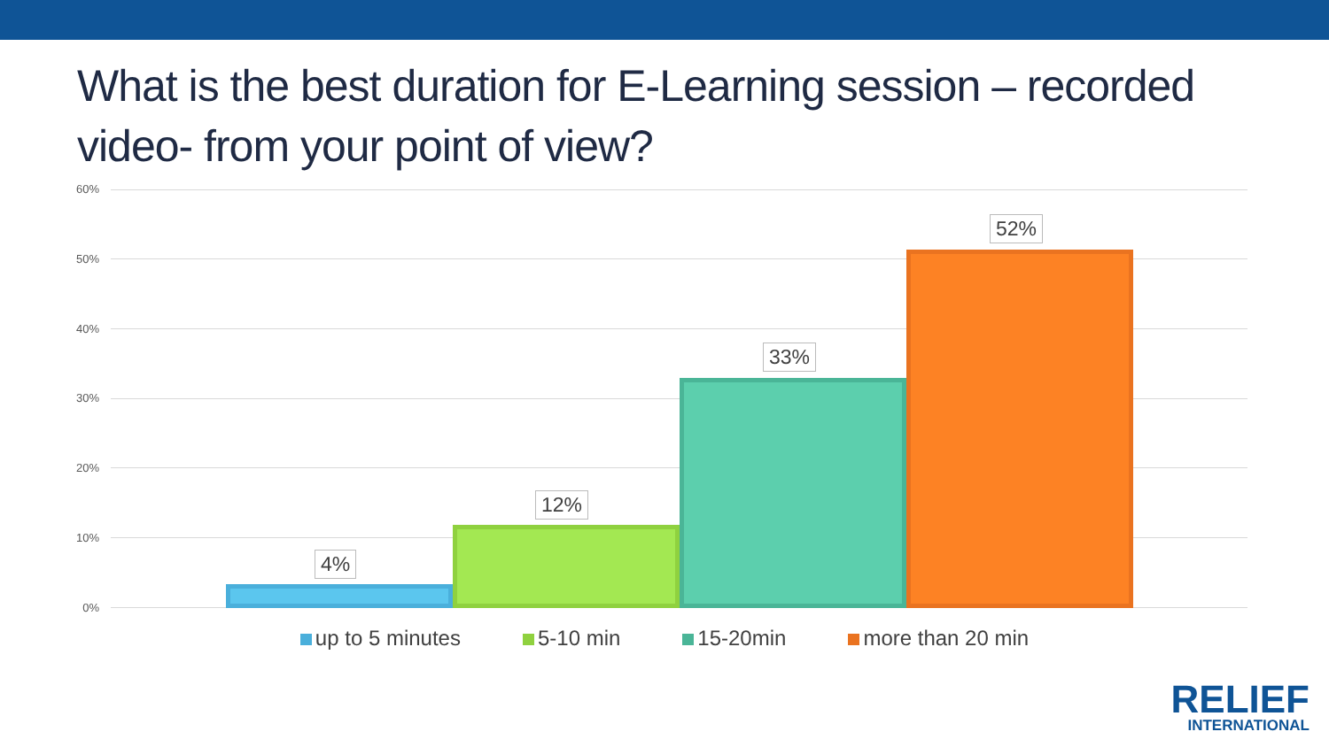What is the best duration for E-Learning session – recorded video- from your point of view?
60%
50%
40%
30%
20%
10%
0%
4%
12%
33%
52%
up to 5 minutes 5-10 min 15-20min more than 20 min
RELIEF
INTERNATIONAL